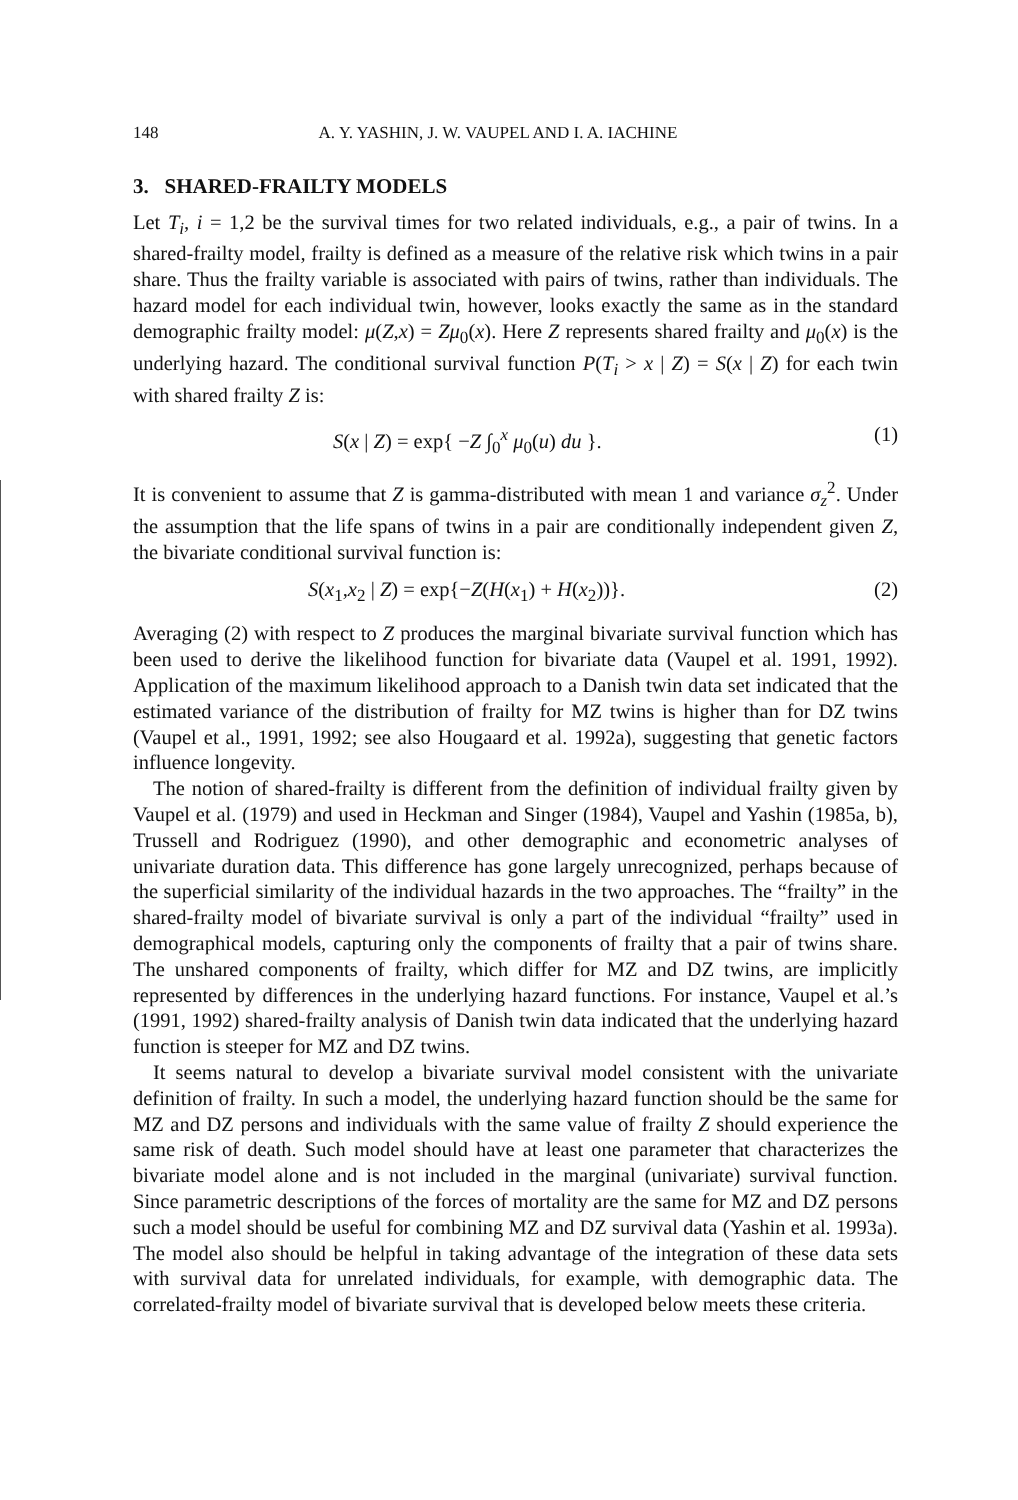148 A. Y. YASHIN, J. W. VAUPEL AND I. A. IACHINE
3. SHARED-FRAILTY MODELS
Let T<sub>i</sub>, i = 1,2 be the survival times for two related individuals, e.g., a pair of twins. In a shared-frailty model, frailty is defined as a measure of the relative risk which twins in a pair share. Thus the frailty variable is associated with pairs of twins, rather than individuals. The hazard model for each individual twin, however, looks exactly the same as in the standard demographic frailty model: μ(Z,x) = Zμ<sub>0</sub>(x). Here Z represents shared frailty and μ<sub>0</sub>(x) is the underlying hazard. The conditional survival function P(T<sub>i</sub> > x | Z) = S(x | Z) for each twin with shared frailty Z is:
S(x | Z) = exp{ −Z ∫<sub>0</sub><sup>x</sup> μ<sub>0</sub>(u) du }. (1)
It is convenient to assume that Z is gamma-distributed with mean 1 and variance σ<sub>z</sub><sup>2</sup>. Under the assumption that the life spans of twins in a pair are conditionally independent given Z, the bivariate conditional survival function is:
S(x<sub>1</sub>,x<sub>2</sub> | Z) = exp{−Z(H(x<sub>1</sub>) + H(x<sub>2</sub>))}. (2)
Averaging (2) with respect to Z produces the marginal bivariate survival function which has been used to derive the likelihood function for bivariate data (Vaupel et al. 1991, 1992). Application of the maximum likelihood approach to a Danish twin data set indicated that the estimated variance of the distribution of frailty for MZ twins is higher than for DZ twins (Vaupel et al., 1991, 1992; see also Hougaard et al. 1992a), suggesting that genetic factors influence longevity.
The notion of shared-frailty is different from the definition of individual frailty given by Vaupel et al. (1979) and used in Heckman and Singer (1984), Vaupel and Yashin (1985a, b), Trussell and Rodriguez (1990), and other demographic and econometric analyses of univariate duration data. This difference has gone largely unrecognized, perhaps because of the superficial similarity of the individual hazards in the two approaches. The “frailty” in the shared-frailty model of bivariate survival is only a part of the individual “frailty” used in demographical models, capturing only the components of frailty that a pair of twins share. The unshared components of frailty, which differ for MZ and DZ twins, are implicitly represented by differences in the underlying hazard functions. For instance, Vaupel et al.’s (1991, 1992) shared-frailty analysis of Danish twin data indicated that the underlying hazard function is steeper for MZ and DZ twins.
It seems natural to develop a bivariate survival model consistent with the univariate definition of frailty. In such a model, the underlying hazard function should be the same for MZ and DZ persons and individuals with the same value of frailty Z should experience the same risk of death. Such model should have at least one parameter that characterizes the bivariate model alone and is not included in the marginal (univariate) survival function. Since parametric descriptions of the forces of mortality are the same for MZ and DZ persons such a model should be useful for combining MZ and DZ survival data (Yashin et al. 1993a). The model also should be helpful in taking advantage of the integration of these data sets with survival data for unrelated individuals, for example, with demographic data. The correlated-frailty model of bivariate survival that is developed below meets these criteria.